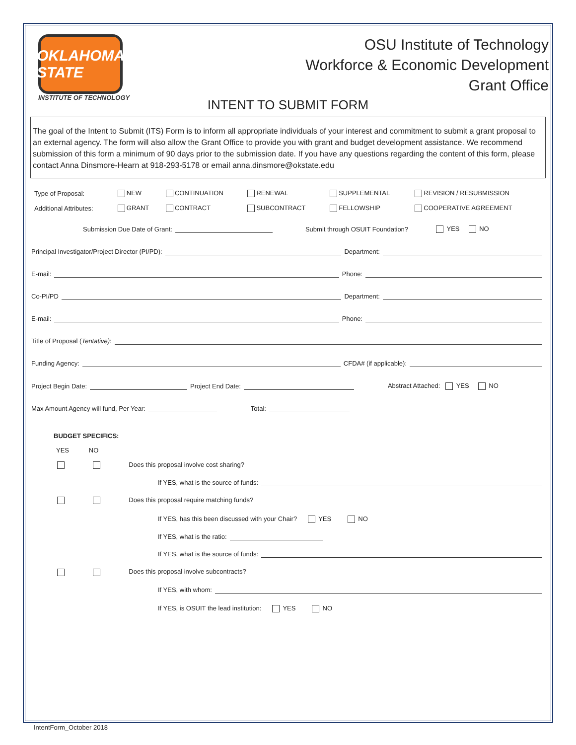OKLAHOMA STATE
INSTITUTE OF TECHNOLOGY
OSU Institute of Technology
Workforce & Economic Development
Grant Office
INTENT TO SUBMIT FORM
The goal of the Intent to Submit (ITS) Form is to inform all appropriate individuals of your interest and commitment to submit a grant proposal to an external agency. The form will also allow the Grant Office to provide you with grant and budget development assistance. We recommend submission of this form a minimum of 90 days prior to the submission date. If you have any questions regarding the content of this form, please contact Anna Dinsmore-Hearn at 918-293-5178 or email anna.dinsmore@okstate.edu
| Type of Proposal: | NEW | CONTINUATION | RENEWAL | SUPPLEMENTAL | REVISION / RESUBMISSION |
| Additional Attributes: | GRANT | CONTRACT | SUBCONTRACT | FELLOWSHIP | COOPERATIVE AGREEMENT |
Submission Due Date of Grant: Submit through OSUIT Foundation? YES NO
Principal Investigator/Project Director (PI/PD): Department:
E-mail: Phone:
Co-PI/PD Department:
E-mail: Phone:
Title of Proposal (Tentative):
Funding Agency: CFDA# (if applicable):
Project Begin Date: Project End Date: Abstract Attached: YES NO
Max Amount Agency will fund, Per Year: Total:
BUDGET SPECIFICS:
YES NO
Does this proposal involve cost sharing?
If YES, what is the source of funds:
Does this proposal require matching funds?
If YES, has this been discussed with your Chair? YES NO
If YES, what is the ratio:
If YES, what is the source of funds:
Does this proposal involve subcontracts?
If YES, with whom:
If YES, is OSUIT the lead institution: YES NO
IntentForm_October 2018